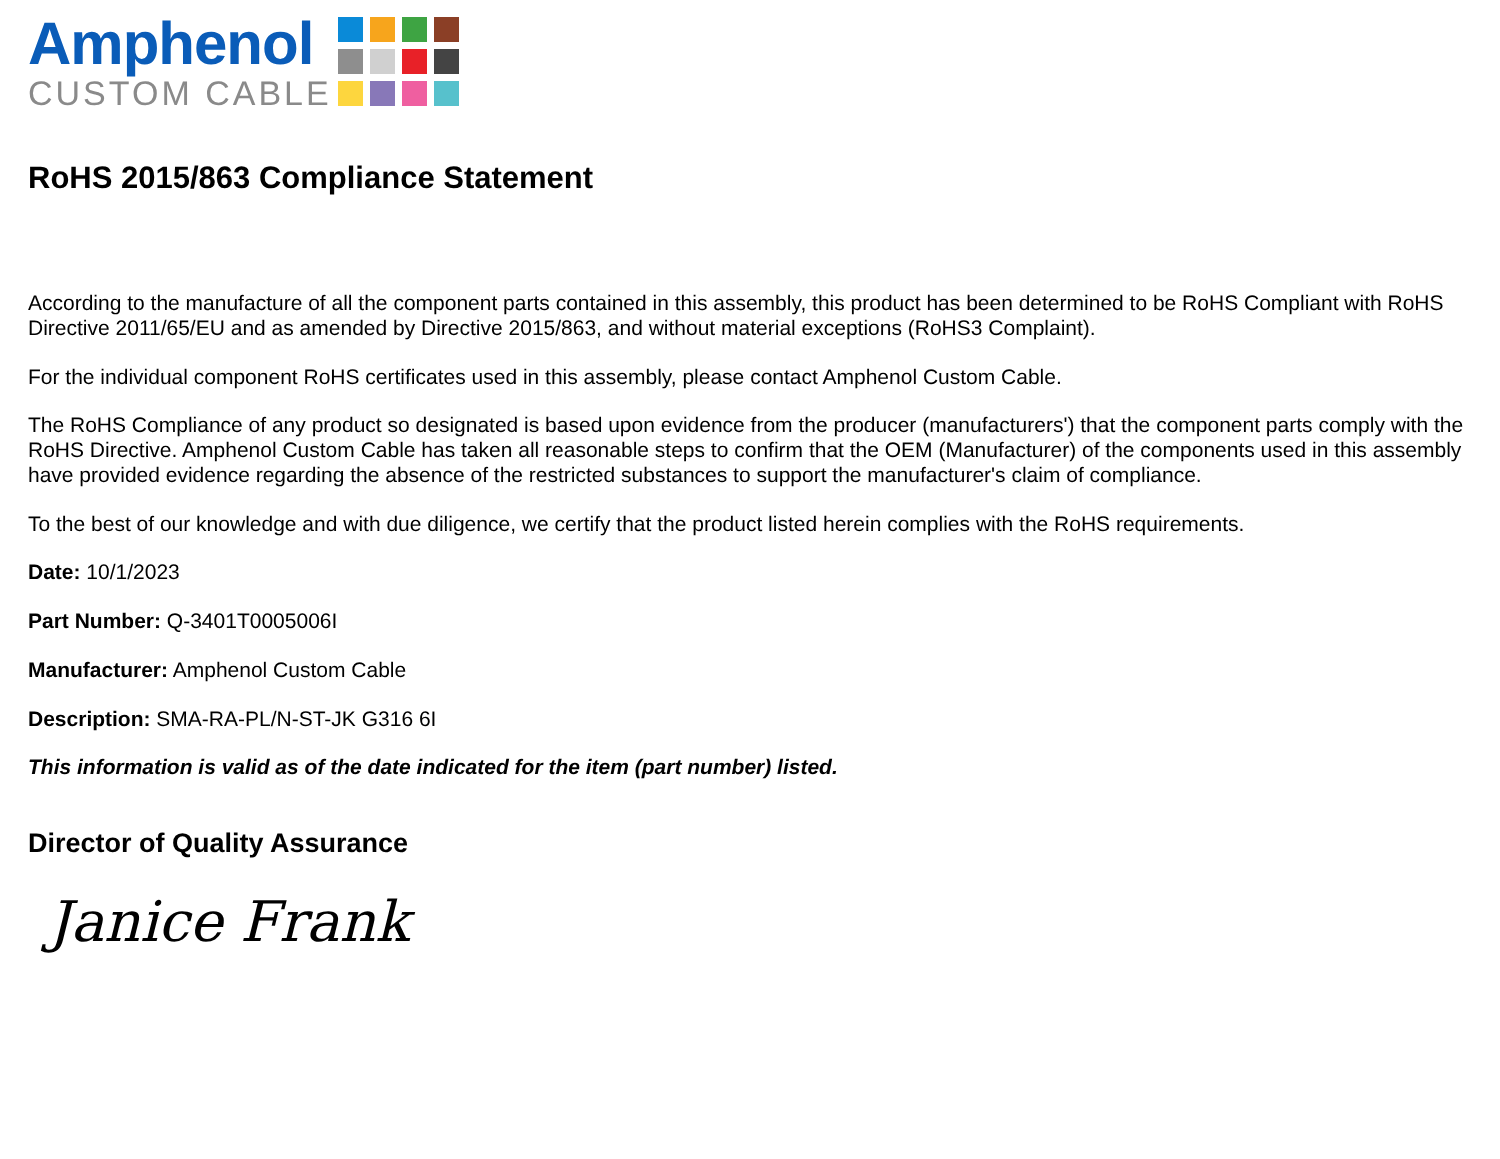Amphenol
CUSTOM CABLE
RoHS 2015/863 Compliance Statement
According to the manufacture of all the component parts contained in this assembly, this product has been determined to be RoHS Compliant with RoHS Directive 2011/65/EU and as amended by Directive 2015/863, and without material exceptions (RoHS3 Complaint).
For the individual component RoHS certificates used in this assembly, please contact Amphenol Custom Cable.
The RoHS Compliance of any product so designated is based upon evidence from the producer (manufacturers') that the component parts comply with the RoHS Directive. Amphenol Custom Cable has taken all reasonable steps to confirm that the OEM (Manufacturer) of the components used in this assembly have provided evidence regarding the absence of the restricted substances to support the manufacturer's claim of compliance.
To the best of our knowledge and with due diligence, we certify that the product listed herein complies with the RoHS requirements.
Date: 10/1/2023
Part Number: Q-3401T0005006I
Manufacturer: Amphenol Custom Cable
Description: SMA-RA-PL/N-ST-JK G316 6I
This information is valid as of the date indicated for the item (part number) listed.
Director of Quality Assurance
Janice Frank